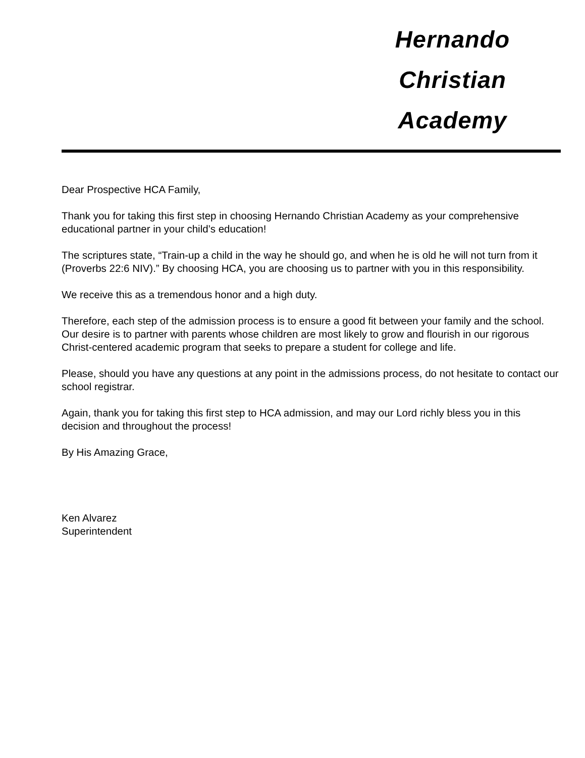Hernando Christian
Academy
Dear Prospective HCA Family,
Thank you for taking this first step in choosing Hernando Christian Academy as your comprehensive educational partner in your child’s education!
The scriptures state, “Train-up a child in the way he should go, and when he is old he will not turn from it (Proverbs 22:6 NIV).” By choosing HCA, you are choosing us to partner with you in this responsibility.
We receive this as a tremendous honor and a high duty.
Therefore, each step of the admission process is to ensure a good fit between your family and the school. Our desire is to partner with parents whose children are most likely to grow and flourish in our rigorous Christ-centered academic program that seeks to prepare a student for college and life.
Please, should you have any questions at any point in the admissions process, do not hesitate to contact our school registrar.
Again, thank you for taking this first step to HCA admission, and may our Lord richly bless you in this decision and throughout the process!
By His Amazing Grace,
Ken Alvarez
Superintendent